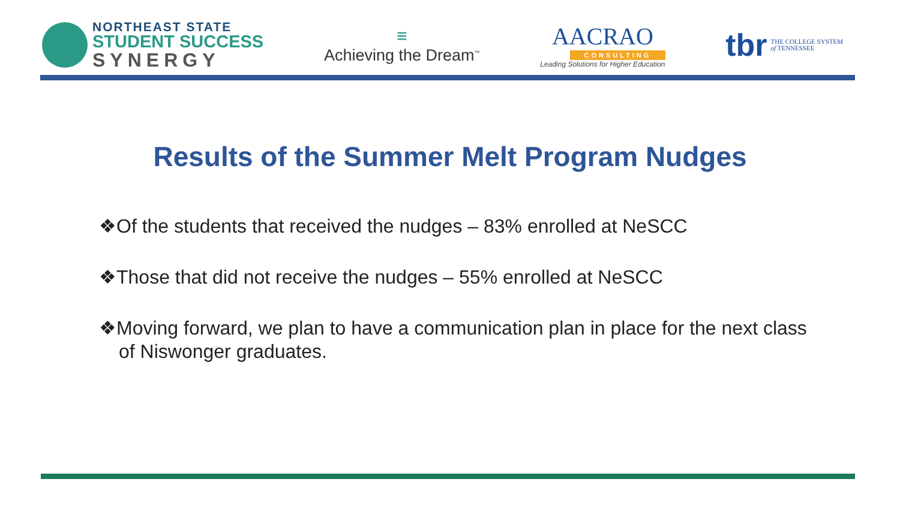NORTHEAST STATE
STUDENT SUCCESS
SYNERGY
≡
Achieving the Dream<sup>™</sup>
AACRAO
CONSULTING
Leading Solutions for Higher Education
tbr THE COLLEGE SYSTEM
of TENNESSEE
Results of the Summer Melt Program Nudges
❖Of the students that received the nudges – 83% enrolled at NeSCC
❖Those that did not receive the nudges – 55% enrolled at NeSCC
❖Moving forward, we plan to have a communication plan in place for the next class of Niswonger graduates.